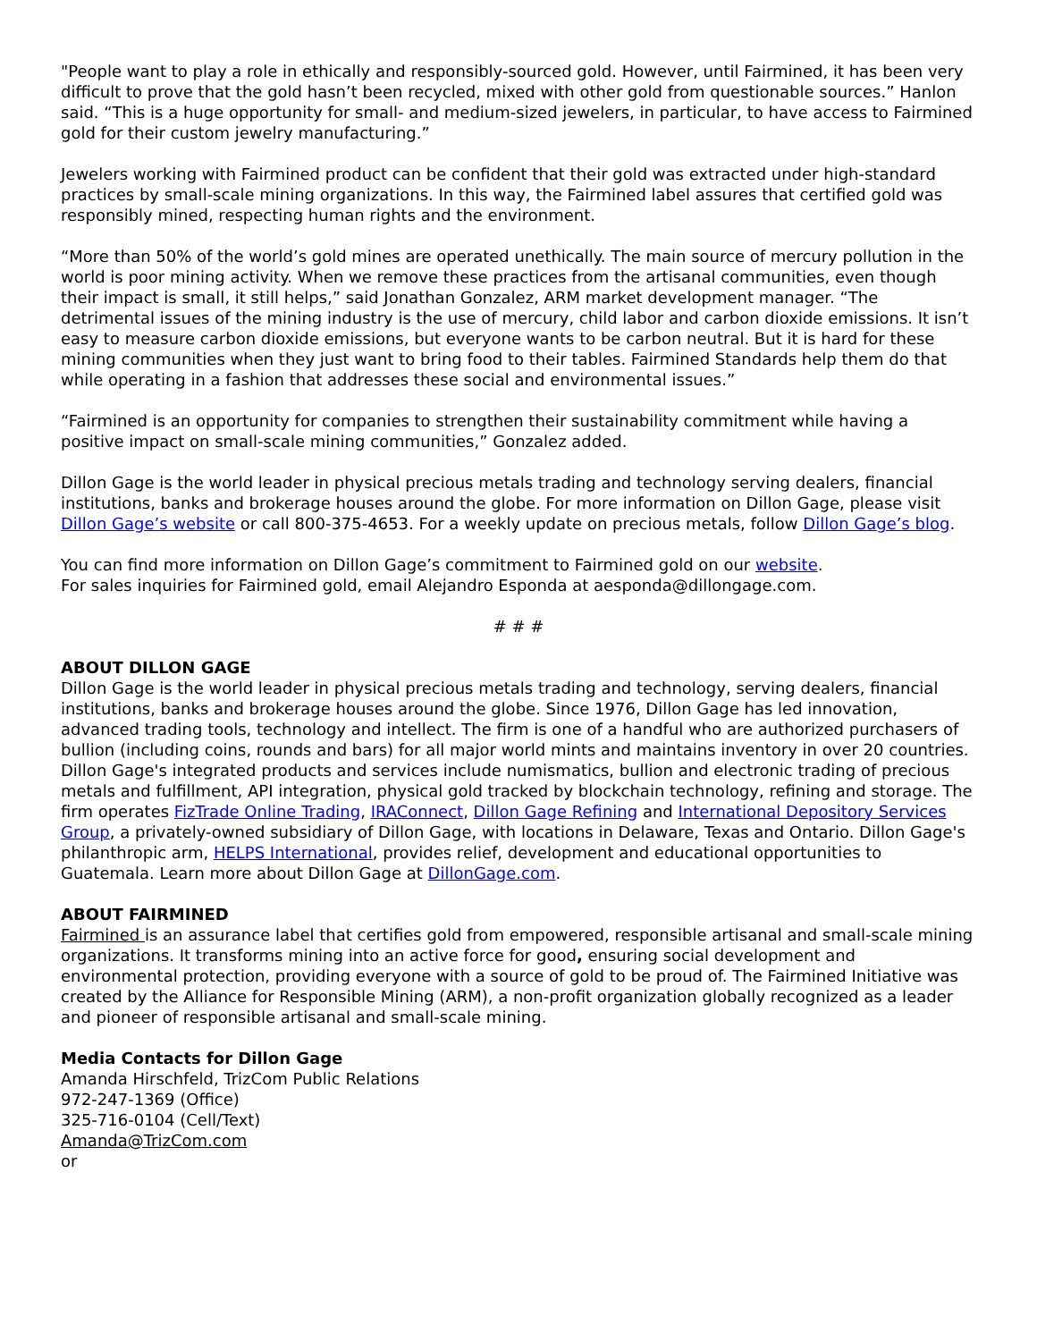"People want to play a role in ethically and responsibly-sourced gold. However, until Fairmined, it has been very difficult to prove that the gold hasn’t been recycled, mixed with other gold from questionable sources.” Hanlon said. “This is a huge opportunity for small- and medium-sized jewelers, in particular, to have access to Fairmined gold for their custom jewelry manufacturing.”
Jewelers working with Fairmined product can be confident that their gold was extracted under high-standard practices by small-scale mining organizations. In this way, the Fairmined label assures that certified gold was responsibly mined, respecting human rights and the environment.
“More than 50% of the world’s gold mines are operated unethically. The main source of mercury pollution in the world is poor mining activity. When we remove these practices from the artisanal communities, even though their impact is small, it still helps,” said Jonathan Gonzalez, ARM market development manager. “The detrimental issues of the mining industry is the use of mercury, child labor and carbon dioxide emissions. It isn’t easy to measure carbon dioxide emissions, but everyone wants to be carbon neutral. But it is hard for these mining communities when they just want to bring food to their tables. Fairmined Standards help them do that while operating in a fashion that addresses these social and environmental issues.”
“Fairmined is an opportunity for companies to strengthen their sustainability commitment while having a positive impact on small-scale mining communities,” Gonzalez added.
Dillon Gage is the world leader in physical precious metals trading and technology serving dealers, financial institutions, banks and brokerage houses around the globe. For more information on Dillon Gage, please visit Dillon Gage’s website or call 800-375-4653. For a weekly update on precious metals, follow Dillon Gage’s blog.
You can find more information on Dillon Gage’s commitment to Fairmined gold on our website.
For sales inquiries for Fairmined gold, email Alejandro Esponda at aesponda@dillongage.com.
# # #
ABOUT DILLON GAGE
Dillon Gage is the world leader in physical precious metals trading and technology, serving dealers, financial institutions, banks and brokerage houses around the globe. Since 1976, Dillon Gage has led innovation, advanced trading tools, technology and intellect. The firm is one of a handful who are authorized purchasers of bullion (including coins, rounds and bars) for all major world mints and maintains inventory in over 20 countries. Dillon Gage's integrated products and services include numismatics, bullion and electronic trading of precious metals and fulfillment, API integration, physical gold tracked by blockchain technology, refining and storage. The firm operates FizTrade Online Trading, IRAConnect, Dillon Gage Refining and International Depository Services Group, a privately-owned subsidiary of Dillon Gage, with locations in Delaware, Texas and Ontario. Dillon Gage's philanthropic arm, HELPS International, provides relief, development and educational opportunities to Guatemala. Learn more about Dillon Gage at DillonGage.com.
ABOUT FAIRMINED
Fairmined is an assurance label that certifies gold from empowered, responsible artisanal and small-scale mining organizations. It transforms mining into an active force for good, ensuring social development and environmental protection, providing everyone with a source of gold to be proud of. The Fairmined Initiative was created by the Alliance for Responsible Mining (ARM), a non-profit organization globally recognized as a leader and pioneer of responsible artisanal and small-scale mining.
Media Contacts for Dillon Gage
Amanda Hirschfeld, TrizCom Public Relations
972-247-1369 (Office)
325-716-0104 (Cell/Text)
Amanda@TrizCom.com
or